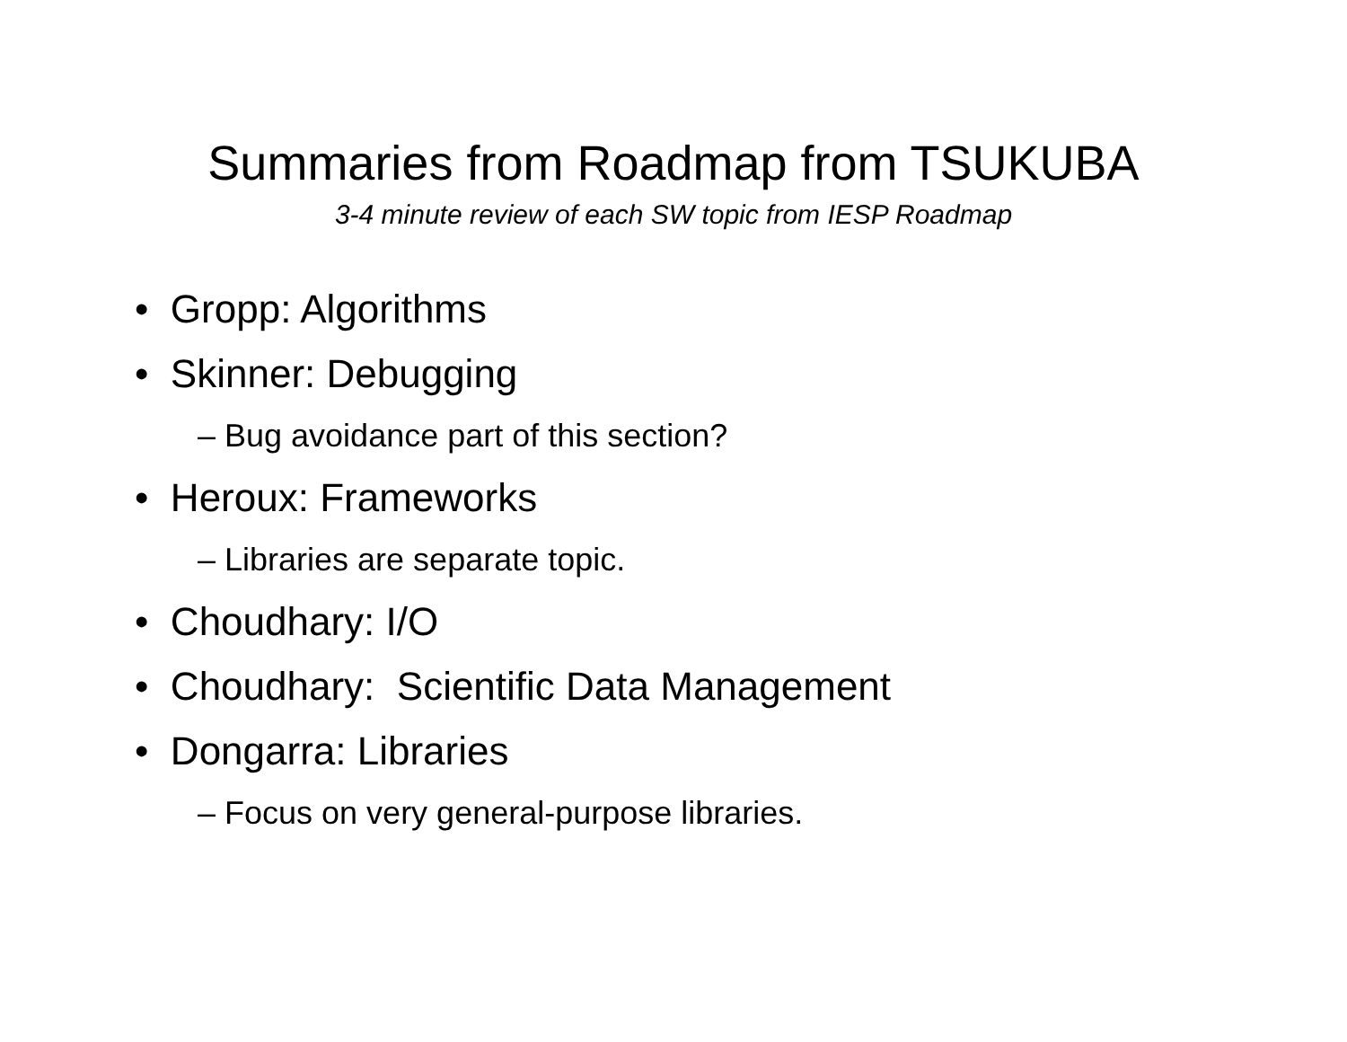Summaries from Roadmap from TSUKUBA
3-4 minute review of each SW topic from IESP Roadmap
• Gropp: Algorithms
• Skinner: Debugging
– Bug avoidance part of this section?
• Heroux: Frameworks
– Libraries are separate topic.
• Choudhary: I/O
• Choudhary: Scientific Data Management
• Dongarra: Libraries
– Focus on very general-purpose libraries.